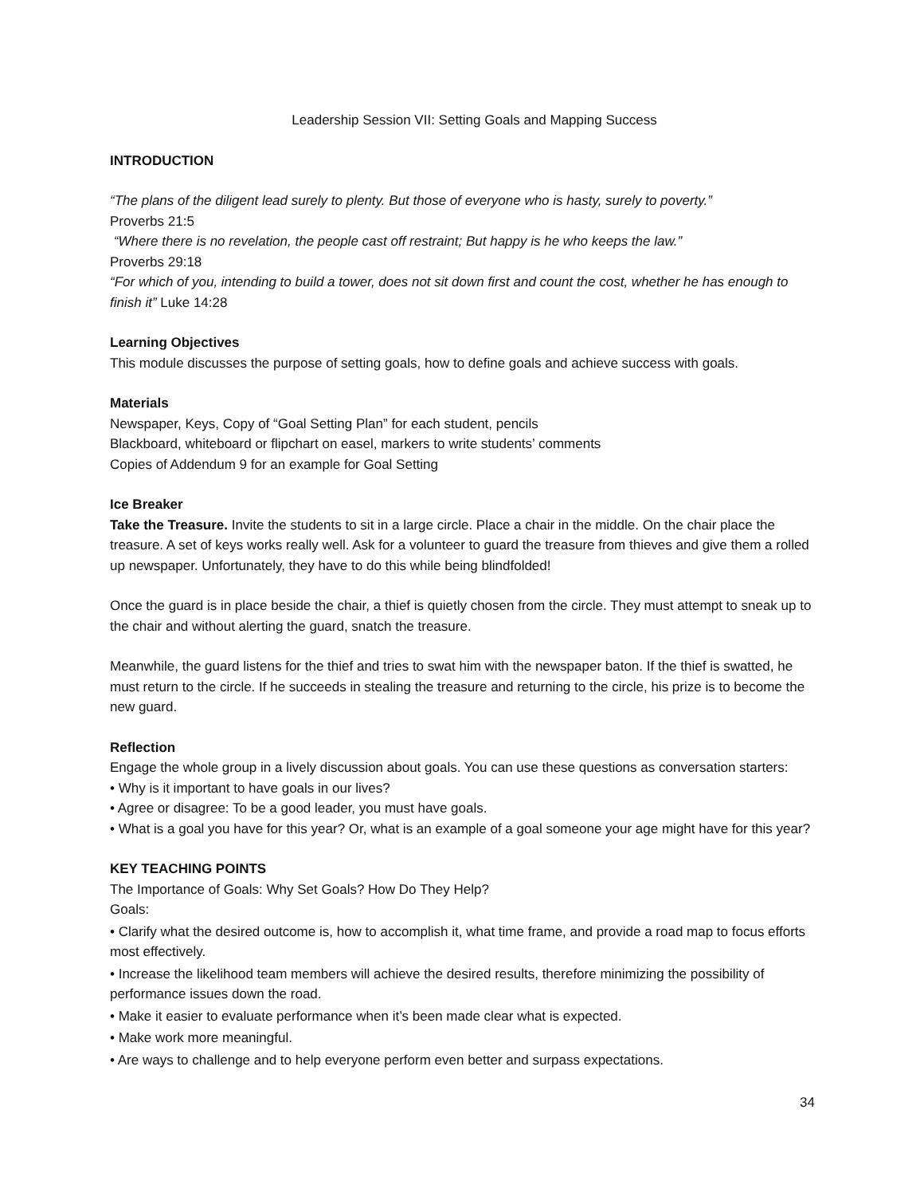Leadership Session VII: Setting Goals and Mapping Success
INTRODUCTION
“The plans of the diligent lead surely to plenty. But those of everyone who is hasty, surely to poverty.”
Proverbs 21:5
“Where there is no revelation, the people cast off restraint; But happy is he who keeps the law.”
Proverbs 29:18
“For which of you, intending to build a tower, does not sit down first and count the cost, whether he has enough to finish it” Luke 14:28
Learning Objectives
This module discusses the purpose of setting goals, how to define goals and achieve success with goals.
Materials
Newspaper, Keys, Copy of “Goal Setting Plan” for each student, pencils
Blackboard, whiteboard or flipchart on easel, markers to write students’ comments
Copies of Addendum 9 for an example for Goal Setting
Ice Breaker
Take the Treasure. Invite the students to sit in a large circle. Place a chair in the middle. On the chair place the treasure. A set of keys works really well. Ask for a volunteer to guard the treasure from thieves and give them a rolled up newspaper. Unfortunately, they have to do this while being blindfolded!
Once the guard is in place beside the chair, a thief is quietly chosen from the circle. They must attempt to sneak up to the chair and without alerting the guard, snatch the treasure.
Meanwhile, the guard listens for the thief and tries to swat him with the newspaper baton. If the thief is swatted, he must return to the circle. If he succeeds in stealing the treasure and returning to the circle, his prize is to become the new guard.
Reflection
Engage the whole group in a lively discussion about goals. You can use these questions as conversation starters:
• Why is it important to have goals in our lives?
• Agree or disagree: To be a good leader, you must have goals.
• What is a goal you have for this year? Or, what is an example of a goal someone your age might have for this year?
KEY TEACHING POINTS
The Importance of Goals: Why Set Goals? How Do They Help?
Goals:
• Clarify what the desired outcome is, how to accomplish it, what time frame, and provide a road map to focus efforts most effectively.
• Increase the likelihood team members will achieve the desired results, therefore minimizing the possibility of performance issues down the road.
• Make it easier to evaluate performance when it’s been made clear what is expected.
• Make work more meaningful.
• Are ways to challenge and to help everyone perform even better and surpass expectations.
34